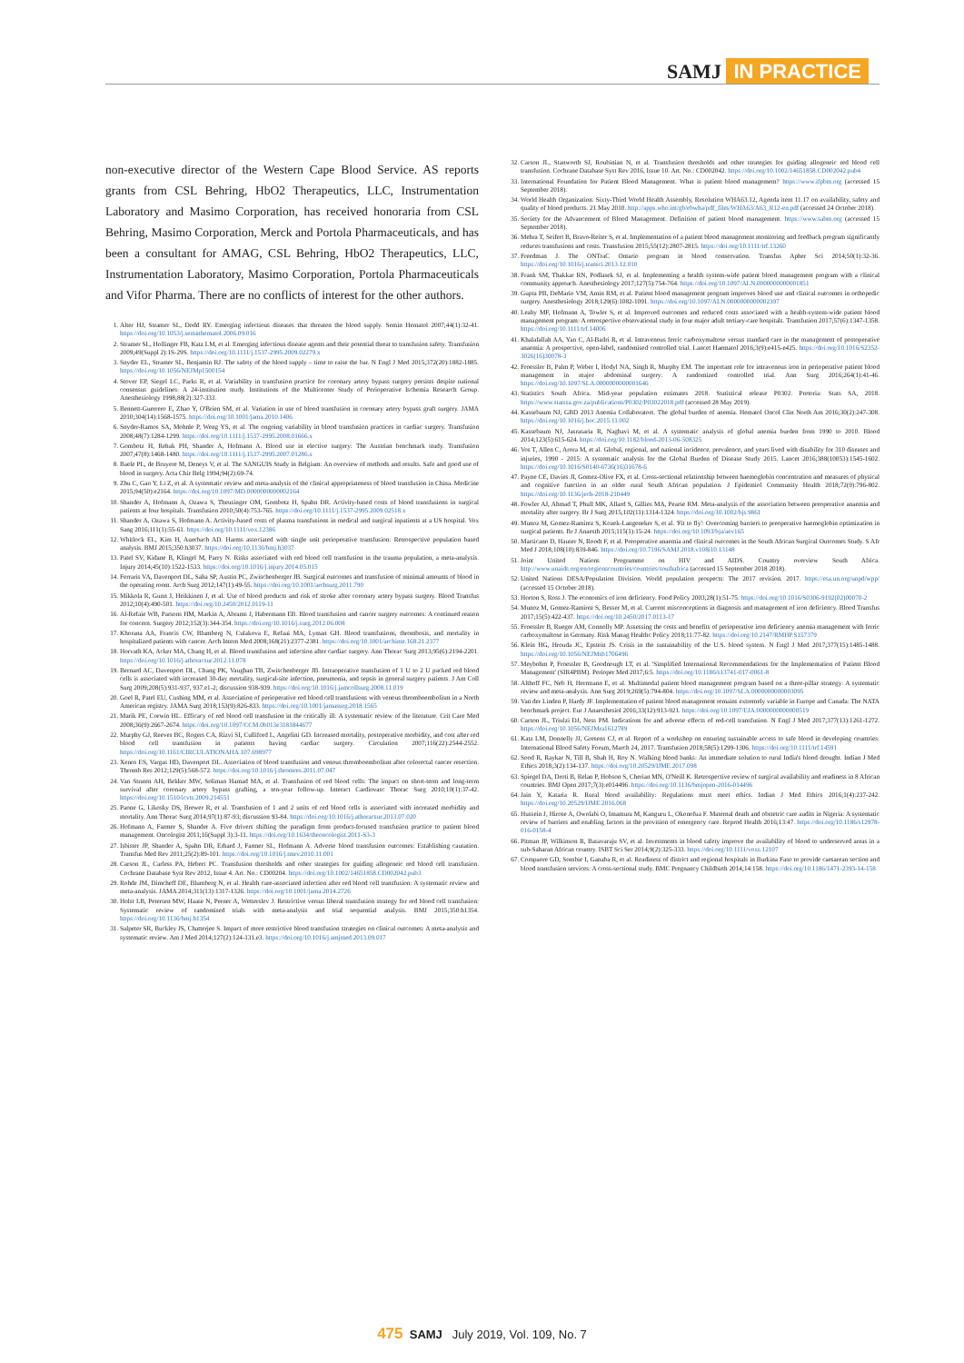SAMJ IN PRACTICE
non-executive director of the Western Cape Blood Service. AS reports grants from CSL Behring, HbO2 Therapeutics, LLC, Instrumentation Laboratory and Masimo Corporation, has received honoraria from CSL Behring, Masimo Corporation, Merck and Portola Pharmaceuticals, and has been a consultant for AMAG, CSL Behring, HbO2 Therapeutics, LLC, Instrumentation Laboratory, Masimo Corporation, Portola Pharmaceuticals and Vifor Pharma. There are no conflicts of interest for the other authors.
1. Alter HJ, Stramer SL, Dodd RY. Emerging infectious diseases that threaten the blood supply. Semin Hematol 2007;44(1):32-41. https://doi.org/10.1053/j.seminhematol.2006.09.016
2. Stramer SL, Hollinger FB, Katz LM, et al. Emerging infectious disease agents and their potential threat to transfusion safety. Transfusion 2009;49(Suppl 2):1S-29S. https://doi.org/10.1111/j.1537-2995.2009.02279.x
3. Snyder EL, Stramer SL, Benjamin RJ. The safety of the blood supply – time to raise the bar. N Engl J Med 2015;372(20):1882-1885. https://doi.org/10.1056/NEJMp1500154
4. Stover EP, Siegel LC, Parks R, et al. Variability in transfusion practice for coronary artery bypass surgery persists despite national consensus guidelines: A 24-institution study. Institutions of the Multicenter Study of Perioperative Ischemia Research Group. Anesthesiology 1998;88(2):327-333.
5. Bennett-Guerrero E, Zhao Y, O'Brien SM, et al. Variation in use of blood transfusion in coronary artery bypass graft surgery. JAMA 2010;304(14):1568-1575. https://doi.org/10.1001/jama.2010.1406
6. Snyder-Ramos SA, Mohnle P, Weng YS, et al. The ongoing variability in blood transfusion practices in cardiac surgery. Transfusion 2008;48(7):1284-1299. https://doi.org/10.1111/j.1537-2995.2008.01666.x
7. Gombotz H, Rehak PH, Shander A, Hofmann A. Blood use in elective surgery: The Austrian benchmark study. Transfusion 2007;47(8):1468-1480. https://doi.org/10.1111/j.1537-2995.2007.01286.x
8. Baele PL, de Bruyere M, Deneys V, et al. The SANGUIS Study in Belgium: An overview of methods and results. Safe and good use of blood in surgery. Acta Chir Belg 1994;94(2):69-74.
9. Zhu C, Gao Y, Li Z, et al. A systematic review and meta-analysis of the clinical appropriateness of blood transfusion in China. Medicine 2015;94(50):e2164. https://doi.org/10.1097/MD.0000000000002164
10. Shander A, Hofmann A, Ozawa S, Theusinger OM, Gombotz H, Spahn DR. Activity-based costs of blood transfusions in surgical patients at four hospitals. Transfusion 2010;50(4):753-765. https://doi.org/10.1111/j.1537-2995.2009.02518.x
11. Shander A, Ozawa S, Hofmann A. Activity-based costs of plasma transfusions in medical and surgical inpatients at a US hospital. Vox Sang 2016;111(1):55-61. https://doi.org/10.1111/vox.12386
12. Whitlock EL, Kim H, Auerbach AD. Harms associated with single unit perioperative transfusion: Retrospective population based analysis. BMJ 2015;350:h3037. https://doi.org/10.1136/bmj.h3037
13. Patel SV, Kidane B, Klingel M, Parry N. Risks associated with red blood cell transfusion in the trauma population, a meta-analysis. Injury 2014;45(10):1522-1533. https://doi.org/10.1016/j.injury.2014.05.015
14. Ferraris VA, Davenport DL, Saha SP, Austin PC, Zwischenberger JB. Surgical outcomes and transfusion of minimal amounts of blood in the operating room. Arch Surg 2012;147(1):49-55. https://doi.org/10.1001/archsurg.2011.790
15. Mikkola R, Gunn J, Heikkinen J, et al. Use of blood products and risk of stroke after coronary artery bypass surgery. Blood Transfus 2012;10(4):490-501. https://doi.org/10.2450/2012.0119-11
16. Al-Refaie WB, Parsons HM, Markin A, Abrams J, Habermann EB. Blood transfusion and cancer surgery outcomes: A continued reason for concern. Surgery 2012;152(3):344-354. https://doi.org/10.1016/j.surg.2012.06.008
17. Khorana AA, Francis CW, Blumberg N, Culakova E, Refaai MA, Lyman GH. Blood transfusions, thrombosis, and mortality in hospitalized patients with cancer. Arch Intern Med 2008;168(21):2377-2381. https://doi.org/10.1001/archinte.168.21.2377
18. Horvath KA, Acker MA, Chang H, et al. Blood transfusion and infection after cardiac surgery. Ann Thorac Surg 2013;95(6):2194-2201. https://doi.org/10.1016/j.athoracsur.2012.11.078
19. Bernard AC, Davenport DL, Chang PK, Vaughan TB, Zwischenberger JB. Intraoperative transfusion of 1 U to 2 U packed red blood cells is associated with increased 30-day mortality, surgical-site infection, pneumonia, and sepsis in general surgery patients. J Am Coll Surg 2009;208(5):931-937, 937.e1-2; discussion 938-939. https://doi.org/10.1016/j.jamcollsurg.2008.11.019
20. Goel R, Patel EU, Cushing MM, et al. Association of perioperative red blood cell transfusions with venous thromboembolism in a North American registry. JAMA Surg 2018;153(9):826-833. https://doi.org/10.1001/jamasurg.2018.1565
21. Marik PE, Corwin HL. Efficacy of red blood cell transfusion in the critically ill: A systematic review of the literature. Crit Care Med 2008;36(9):2667-2674. https://doi.org/10.1097/CCM.0b013e3181844677
22. Murphy GJ, Reeves BC, Rogers CA, Rizvi SI, Culliford L, Angelini GD. Increased mortality, postoperative morbidity, and cost after red blood cell transfusion in patients having cardiac surgery. Circulation 2007;116(22):2544-2552. https://doi.org/10.1161/CIRCULATIONAHA.107.698977
23. Xenos ES, Vargas HD, Davenport DL. Association of blood transfusion and venous thromboembolism after colorectal cancer resection. Thromb Res 2012;129(5):568-572. https://doi.org/10.1016/j.thromres.2011.07.047
24. Van Straten AH, Bekker MW, Soliman Hamad MA, et al. Transfusion of red blood cells: The impact on short-term and long-term survival after coronary artery bypass grafting, a ten-year follow-up. Interact Cardiovasc Thorac Surg 2010;10(1):37-42. https://doi.org/10.1510/icvts.2009.214551
25. Paone G, Likosky DS, Brewer R, et al. Transfusion of 1 and 2 units of red blood cells is associated with increased morbidity and mortality. Ann Thorac Surg 2014;97(1):87-93; discussion 93-84. https://doi.org/10.1016/j.athoracsur.2013.07.020
26. Hofmann A, Farmer S, Shander A. Five drivers shifting the paradigm from product-focused transfusion practice to patient blood management. Oncologist 2011;16(Suppl 3):3-11. https://doi.org/10.1634/theoncologist.2011-S3-3
27. Isbister JP, Shander A, Spahn DR, Erhard J, Farmer SL, Hofmann A. Adverse blood transfusion outcomes: Establishing causation. Transfus Med Rev 2011;25(2):89-101. https://doi.org/10.1016/j.tmrv.2010.11.001
28. Carson JL, Carless PA, Hebert PC. Transfusion thresholds and other strategies for guiding allogeneic red blood cell transfusion. Cochrane Database Syst Rev 2012, Issue 4. Art. No.: CD00204. https://doi.org/10.1002/14651858.CD002042.pub3
29. Rohde JM, Dimcheff DE, Blumberg N, et al. Health care-associated infection after red blood cell transfusion: A systematic review and meta-analysis. JAMA 2014;311(13):1317-1326. https://doi.org/10.1001/jama.2014.2726
30. Holst LB, Petersen MW, Haase N, Perner A, Wetterslev J. Restrictive versus liberal transfusion strategy for red blood cell transfusion: Systematic review of randomised trials with meta-analysis and trial sequential analysis. BMJ 2015;350:h1354. https://doi.org/10.1136/bmj.h1354
31. Salpeter SR, Buckley JS, Chatterjee S. Impact of more restrictive blood transfusion strategies on clinical outcomes: A meta-analysis and systematic review. Am J Med 2014;127(2):124-131.e3. https://doi.org/10.1016/j.amjmed.2013.09.017
32. Carson JL, Stanworth SJ, Roubinian N, et al. Transfusion thresholds and other strategies for guiding allogeneic red blood cell transfusion. Cochrane Database Syst Rev 2016, Issue 10. Art. No.: CD002042. https://doi.org/10.1002/14651858.CD002042.pub4
33. International Foundation for Patient Blood Management. What is patient blood management? https://www.ifpbm.org (accessed 15 September 2018).
34. World Health Organization. Sixty-Third World Health Assembly, Resolution WHA63.12, Agenda item 11.17 on availability, safety and quality of blood products. 21 May 2010. http://apps.who.int/gb/ebwha/pdf_files/WHA63/A63_R12-en.pdf (accessed 24 October 2018).
35. Society for the Advancement of Blood Management. Definition of patient blood management. https://www.sabm.org (accessed 15 September 2018).
36. Mehra T, Seifert B, Bravo-Reiter S, et al. Implementation of a patient blood management monitoring and feedback program significantly reduces transfusions and costs. Transfusion 2015;55(12):2807-2815. https://doi.org/10.1111/trf.13260
37. Freedman J. The ONTraC Ontario program in blood conservation. Transfus Apher Sci 2014;50(1):32-36. https://doi.org/10.1016/j.transci.2013.12.010
38. Frank SM, Thakkar RN, Podlasek SJ, et al. Implementing a health system-wide patient blood management program with a clinical community approach. Anesthesiology 2017;127(5):754-764. https://doi.org/10.1097/ALN.0000000000001851
39. Gupta PB, DeMario VM, Amin RM, et al. Patient blood management program improves blood use and clinical outcomes in orthopedic surgery. Anesthesiology 2018;129(6):1082-1091. https://doi.org/10.1097/ALN.0000000000002397
40. Leahy MF, Hofmann A, Towler S, et al. Improved outcomes and reduced costs associated with a health-system-wide patient blood management program: A retrospective observational study in four major adult tertiary-care hospitals. Transfusion 2017;57(6):1347-1358. https://doi.org/10.1111/trf.14006
41. Khalafallah AA, Yan C, Al-Badri R, et al. Intravenous ferric carboxymaltose versus standard care in the management of postoperative anaemia: A prospective, open-label, randomised controlled trial. Lancet Haematol 2016;3(9):e415-e425. https://doi.org/10.1016/S2352-3026(16)30078-3
42. Froessler B, Palm P, Weber I, Hodyl NA, Singh R, Murphy EM. The important role for intravenous iron in perioperative patient blood management in major abdominal surgery: A randomized controlled trial. Ann Surg 2016;264(1):41-46. https://doi.org/10.1097/SLA.0000000000001646
43. Statistics South Africa. Mid-year population estimates 2018. Statistical release P0302. Pretoria: Stats SA, 2018. https://www.statssa.gov.za/publications/P0302/P03022018.pdf (accessed 28 May 2019).
44. Kassebaum NJ; GBD 2013 Anemia Collaborators. The global burden of anemia. Hematol Oncol Clin North Am 2016;30(2):247-308. https://doi.org/10.1016/j.hoc.2015.11.002
45. Kassebaum NJ, Jasrasaria R, Naghavi M, et al. A systematic analysis of global anemia burden from 1990 to 2010. Blood 2014;123(5):615-624. https://doi.org/10.1182/blood-2013-06-508325
46. Vos T, Allen C, Arora M, et al. Global, regional, and national incidence, prevalence, and years lived with disability for 310 diseases and injuries, 1990 - 2015: A systematic analysis for the Global Burden of Disease Study 2015. Lancet 2016;388(10053):1545-1602. https://doi.org/10.1016/S0140-6736(16)31678-6
47. Payne CE, Davies JI, Gomez-Olive FX, et al. Cross-sectional relationship between haemoglobin concentration and measures of physical and cognitive function in an older rural South African population. J Epidemiol Community Health 2018;72(9):796-802. https://doi.org/10.1136/jech-2018-210449
48. Fowler AJ, Ahmad T, Phull MK, Allard S, Gillies MA, Pearse RM. Meta-analysis of the association between preoperative anaemia and mortality after surgery. Br J Surg 2015;102(11):1314-1324. https://doi.org/10.1002/bjs.9861
49. Munoz M, Gomez-Ramirez S, Kozek-Langeneker S, et al. 'Fit to fly': Overcoming barriers to preoperative haemoglobin optimization in surgical patients. Br J Anaesth 2015;115(1):15-24. https://doi.org/10.1093/bja/aev165
50. Marsicano D, Hauser N, Roodt F, et al. Preoperative anaemia and clinical outcomes in the South African Surgical Outcomes Study. S Afr Med J 2018;108(10):839-846. https://doi.org/10.7196/SAMJ.2018.v108i10.13148
51. Joint United Nations Programme on HIV and AIDS. Country overview South Africa. http://www.unaids.org/en/regionscountries/countries/southafrica (accessed 15 September 2018 2018).
52. United Nations DESA/Population Division. World population prospects: The 2017 revision. 2017. https://esa.un.org/unpd/wpp/ (accessed 15 October 2018).
53. Horton S, Ross J. The economics of iron deficiency. Food Policy 2003;28(1):51-75. https://doi.org/10.1016/S0306-9192(02)00070-2
54. Munoz M, Gomez-Ramirez S, Besser M, et al. Current misconceptions in diagnosis and management of iron deficiency. Blood Transfus 2017;15(5):422-437. https://doi.org/10.2450/2017.0113-17
55. Froessler B, Rueger AM, Connolly MP. Assessing the costs and benefits of perioperative iron deficiency anemia management with ferric carboxymaltose in Germany. Risk Manag Healthc Policy 2018;11:77-82. https://doi.org/10.2147/RMHP.S157379
56. Klein HG, Hrouda JC, Epstein JS. Crisis in the sustainability of the U.S. blood system. N Engl J Med 2017;377(15):1485-1488. https://doi.org/10.1056/NEJMsb1706496
57. Meybohm P, Froessler B, Goodnough LT, et al. 'Simplified International Recommendations for the Implementation of Patient Blood Management' (SIR4PBM). Perioper Med 2017;6:5. https://doi.org/10.1186/s13741-017-0061-8
58. Althoff FC, Neb H, Herrmann E, et al. Multimodal patient blood management program based on a three-pillar strategy: A systematic review and meta-analysis. Ann Surg 2019;269(5):794-804. https://doi.org/10.1097/SLA.0000000000003095
59. Van der Linden P, Hardy JF. Implementation of patient blood management remains extremely variable in Europe and Canada: The NATA benchmark project. Eur J Anaesthesiol 2016;33(12):913-921. https://doi.org/10.1097/EJA.0000000000000519
60. Carson JL, Triulzi DJ, Ness PM. Indications for and adverse effects of red-cell transfusion. N Engl J Med 2017;377(13):1261-1272. https://doi.org/10.1056/NEJMra1612789
61. Katz LM, Donnelly JJ, Gresens CJ, et al. Report of a workshop on ensuring sustainable access to safe blood in developing countries: International Blood Safety Forum, March 24, 2017. Transfusion 2018;58(5):1299-1306. https://doi.org/10.1111/trf.14591
62. Sood R, Raykar N, Till B, Shah H, Roy N. Walking blood banks: An immediate solution to rural India's blood drought. Indian J Med Ethics 2018;3(2):134-137. https://doi.org/10.20529/IJME.2017.098
63. Spiegel DA, Droti B, Relan P, Hobson S, Cherian MN, O'Neill K. Retrospective review of surgical availability and readiness in 8 African countries. BMJ Open 2017;7(3):e014496. https://doi.org/10.1136/bmjopen-2016-014496
64. Jain Y, Kataria R. Rural blood availability: Regulations must meet ethics. Indian J Med Ethics 2016;1(4):237-242. https://doi.org/10.20529/IJME.2016.068
65. Hussein J, Hirose A, Owolabi O, Imamura M, Kanguru L, Okonofua F. Maternal death and obstetric care audits in Nigeria: A systematic review of barriers and enabling factors in the provision of emergency care. Reprod Health 2016;13:47. https://doi.org/10.1186/s12978-016-0158-4
66. Pitman JP, Wilkinson R, Basavaraju SV, et al. Investments in blood safety improve the availability of blood to underserved areas in a sub-Saharan African country. ISBT Sci Ser 2014;9(2):325-333. https://doi.org/10.1111/voxs.12107
67. Compaore GD, Sombie I, Ganaba R, et al. Readiness of district and regional hospitals in Burkina Faso to provide caesarean section and blood transfusion services: A cross-sectional study. BMC Pregnancy Childbirth 2014;14:158. https://doi.org/10.1186/1471-2393-14-158
475 SAMJ July 2019, Vol. 109, No. 7